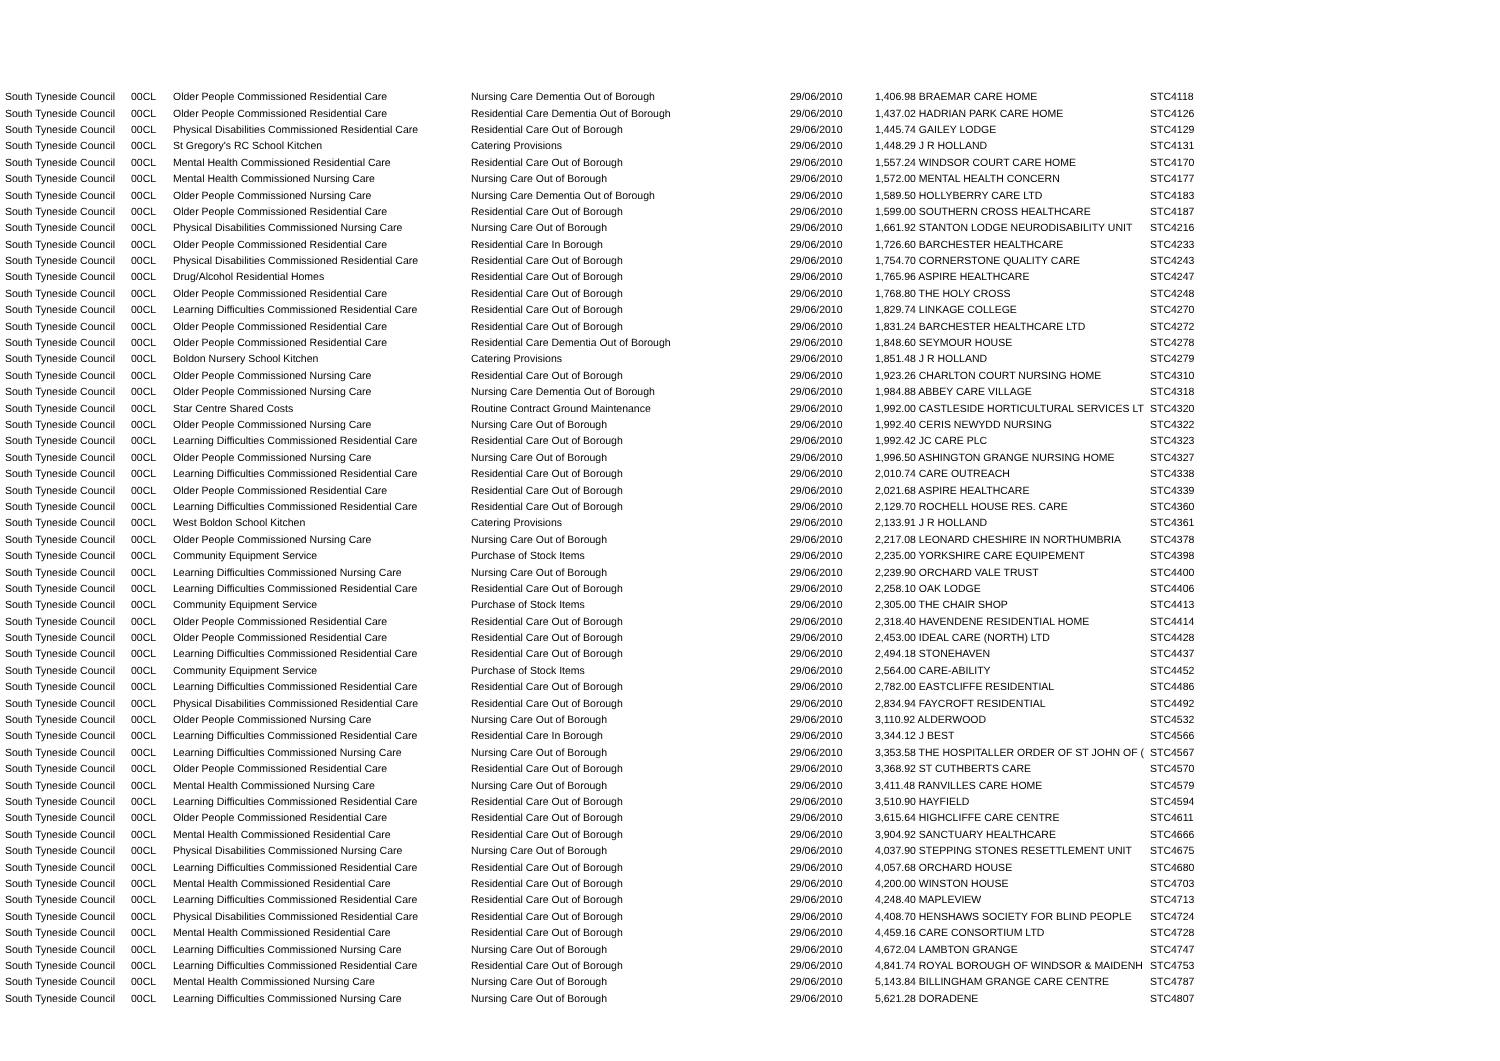| South Tyneside Council | 00CL | Older People Commissioned Residential Care | Nursing Care Dementia Out of Borough | 29/06/2010 | 1,406.98 BRAEMAR CARE HOME | STC4118 |
| South Tyneside Council | 00CL | Older People Commissioned Residential Care | Residential Care Dementia Out of Borough | 29/06/2010 | 1,437.02 HADRIAN PARK CARE HOME | STC4126 |
| South Tyneside Council | 00CL | Physical Disabilities Commissioned Residential Care | Residential Care Out of Borough | 29/06/2010 | 1,445.74 GAILEY LODGE | STC4129 |
| South Tyneside Council | 00CL | St Gregory's RC School Kitchen | Catering Provisions | 29/06/2010 | 1,448.29 J R HOLLAND | STC4131 |
| South Tyneside Council | 00CL | Mental Health Commissioned Residential Care | Residential Care Out of Borough | 29/06/2010 | 1,557.24 WINDSOR COURT CARE HOME | STC4170 |
| South Tyneside Council | 00CL | Mental Health Commissioned Nursing Care | Nursing Care Out of Borough | 29/06/2010 | 1,572.00 MENTAL HEALTH CONCERN | STC4177 |
| South Tyneside Council | 00CL | Older People Commissioned Nursing Care | Nursing Care Dementia Out of Borough | 29/06/2010 | 1,589.50 HOLLYBERRY CARE LTD | STC4183 |
| South Tyneside Council | 00CL | Older People Commissioned Residential Care | Residential Care Out of Borough | 29/06/2010 | 1,599.00 SOUTHERN CROSS HEALTHCARE | STC4187 |
| South Tyneside Council | 00CL | Physical Disabilities Commissioned Nursing Care | Nursing Care Out of Borough | 29/06/2010 | 1,661.92 STANTON LODGE NEURODISABILITY UNIT | STC4216 |
| South Tyneside Council | 00CL | Older People Commissioned Residential Care | Residential Care In Borough | 29/06/2010 | 1,726.60 BARCHESTER HEALTHCARE | STC4233 |
| South Tyneside Council | 00CL | Physical Disabilities Commissioned Residential Care | Residential Care Out of Borough | 29/06/2010 | 1,754.70 CORNERSTONE QUALITY CARE | STC4243 |
| South Tyneside Council | 00CL | Drug/Alcohol Residential Homes | Residential Care Out of Borough | 29/06/2010 | 1,765.96 ASPIRE HEALTHCARE | STC4247 |
| South Tyneside Council | 00CL | Older People Commissioned Residential Care | Residential Care Out of Borough | 29/06/2010 | 1,768.80 THE HOLY CROSS | STC4248 |
| South Tyneside Council | 00CL | Learning Difficulties Commissioned Residential Care | Residential Care Out of Borough | 29/06/2010 | 1,829.74 LINKAGE COLLEGE | STC4270 |
| South Tyneside Council | 00CL | Older People Commissioned Residential Care | Residential Care Out of Borough | 29/06/2010 | 1,831.24 BARCHESTER HEALTHCARE LTD | STC4272 |
| South Tyneside Council | 00CL | Older People Commissioned Residential Care | Residential Care Dementia Out of Borough | 29/06/2010 | 1,848.60 SEYMOUR HOUSE | STC4278 |
| South Tyneside Council | 00CL | Boldon Nursery School Kitchen | Catering Provisions | 29/06/2010 | 1,851.48 J R HOLLAND | STC4279 |
| South Tyneside Council | 00CL | Older People Commissioned Nursing Care | Residential Care Out of Borough | 29/06/2010 | 1,923.26 CHARLTON COURT NURSING HOME | STC4310 |
| South Tyneside Council | 00CL | Older People Commissioned Nursing Care | Nursing Care Dementia Out of Borough | 29/06/2010 | 1,984.88 ABBEY CARE VILLAGE | STC4318 |
| South Tyneside Council | 00CL | Star Centre Shared Costs | Routine Contract Ground Maintenance | 29/06/2010 | 1,992.00 CASTLESIDE HORTICULTURAL SERVICES LT | STC4320 |
| South Tyneside Council | 00CL | Older People Commissioned Nursing Care | Nursing Care Out of Borough | 29/06/2010 | 1,992.40 CERIS NEWYDD NURSING | STC4322 |
| South Tyneside Council | 00CL | Learning Difficulties Commissioned Residential Care | Residential Care Out of Borough | 29/06/2010 | 1,992.42 JC CARE PLC | STC4323 |
| South Tyneside Council | 00CL | Older People Commissioned Nursing Care | Nursing Care Out of Borough | 29/06/2010 | 1,996.50 ASHINGTON GRANGE NURSING HOME | STC4327 |
| South Tyneside Council | 00CL | Learning Difficulties Commissioned Residential Care | Residential Care Out of Borough | 29/06/2010 | 2,010.74 CARE OUTREACH | STC4338 |
| South Tyneside Council | 00CL | Older People Commissioned Residential Care | Residential Care Out of Borough | 29/06/2010 | 2,021.68 ASPIRE HEALTHCARE | STC4339 |
| South Tyneside Council | 00CL | Learning Difficulties Commissioned Residential Care | Residential Care Out of Borough | 29/06/2010 | 2,129.70 ROCHELL HOUSE RES. CARE | STC4360 |
| South Tyneside Council | 00CL | West Boldon School Kitchen | Catering Provisions | 29/06/2010 | 2,133.91 J R HOLLAND | STC4361 |
| South Tyneside Council | 00CL | Older People Commissioned Nursing Care | Nursing Care Out of Borough | 29/06/2010 | 2,217.08 LEONARD CHESHIRE IN NORTHUMBRIA | STC4378 |
| South Tyneside Council | 00CL | Community Equipment Service | Purchase of Stock Items | 29/06/2010 | 2,235.00 YORKSHIRE CARE EQUIPEMENT | STC4398 |
| South Tyneside Council | 00CL | Learning Difficulties Commissioned Nursing Care | Nursing Care Out of Borough | 29/06/2010 | 2,239.90 ORCHARD VALE TRUST | STC4400 |
| South Tyneside Council | 00CL | Learning Difficulties Commissioned Residential Care | Residential Care Out of Borough | 29/06/2010 | 2,258.10 OAK LODGE | STC4406 |
| South Tyneside Council | 00CL | Community Equipment Service | Purchase of Stock Items | 29/06/2010 | 2,305.00 THE CHAIR SHOP | STC4413 |
| South Tyneside Council | 00CL | Older People Commissioned Residential Care | Residential Care Out of Borough | 29/06/2010 | 2,318.40 HAVENDENE RESIDENTIAL HOME | STC4414 |
| South Tyneside Council | 00CL | Older People Commissioned Residential Care | Residential Care Out of Borough | 29/06/2010 | 2,453.00 IDEAL CARE (NORTH) LTD | STC4428 |
| South Tyneside Council | 00CL | Learning Difficulties Commissioned Residential Care | Residential Care Out of Borough | 29/06/2010 | 2,494.18 STONEHAVEN | STC4437 |
| South Tyneside Council | 00CL | Community Equipment Service | Purchase of Stock Items | 29/06/2010 | 2,564.00 CARE-ABILITY | STC4452 |
| South Tyneside Council | 00CL | Learning Difficulties Commissioned Residential Care | Residential Care Out of Borough | 29/06/2010 | 2,782.00 EASTCLIFFE RESIDENTIAL | STC4486 |
| South Tyneside Council | 00CL | Physical Disabilities Commissioned Residential Care | Residential Care Out of Borough | 29/06/2010 | 2,834.94 FAYCROFT RESIDENTIAL | STC4492 |
| South Tyneside Council | 00CL | Older People Commissioned Nursing Care | Nursing Care Out of Borough | 29/06/2010 | 3,110.92 ALDERWOOD | STC4532 |
| South Tyneside Council | 00CL | Learning Difficulties Commissioned Residential Care | Residential Care In Borough | 29/06/2010 | 3,344.12 J BEST | STC4566 |
| South Tyneside Council | 00CL | Learning Difficulties Commissioned Nursing Care | Nursing Care Out of Borough | 29/06/2010 | 3,353.58 THE HOSPITALLER ORDER OF ST JOHN OF ( | STC4567 |
| South Tyneside Council | 00CL | Older People Commissioned Residential Care | Residential Care Out of Borough | 29/06/2010 | 3,368.92 ST CUTHBERTS CARE | STC4570 |
| South Tyneside Council | 00CL | Mental Health Commissioned Nursing Care | Nursing Care Out of Borough | 29/06/2010 | 3,411.48 RANVILLES CARE HOME | STC4579 |
| South Tyneside Council | 00CL | Learning Difficulties Commissioned Residential Care | Residential Care Out of Borough | 29/06/2010 | 3,510.90 HAYFIELD | STC4594 |
| South Tyneside Council | 00CL | Older People Commissioned Residential Care | Residential Care Out of Borough | 29/06/2010 | 3,615.64 HIGHCLIFFE CARE CENTRE | STC4611 |
| South Tyneside Council | 00CL | Mental Health Commissioned Residential Care | Residential Care Out of Borough | 29/06/2010 | 3,904.92 SANCTUARY HEALTHCARE | STC4666 |
| South Tyneside Council | 00CL | Physical Disabilities Commissioned Nursing Care | Nursing Care Out of Borough | 29/06/2010 | 4,037.90 STEPPING STONES RESETTLEMENT UNIT | STC4675 |
| South Tyneside Council | 00CL | Learning Difficulties Commissioned Residential Care | Residential Care Out of Borough | 29/06/2010 | 4,057.68 ORCHARD HOUSE | STC4680 |
| South Tyneside Council | 00CL | Mental Health Commissioned Residential Care | Residential Care Out of Borough | 29/06/2010 | 4,200.00 WINSTON HOUSE | STC4703 |
| South Tyneside Council | 00CL | Learning Difficulties Commissioned Residential Care | Residential Care Out of Borough | 29/06/2010 | 4,248.40 MAPLEVIEW | STC4713 |
| South Tyneside Council | 00CL | Physical Disabilities Commissioned Residential Care | Residential Care Out of Borough | 29/06/2010 | 4,408.70 HENSHAWS SOCIETY FOR BLIND PEOPLE | STC4724 |
| South Tyneside Council | 00CL | Mental Health Commissioned Residential Care | Residential Care Out of Borough | 29/06/2010 | 4,459.16 CARE CONSORTIUM LTD | STC4728 |
| South Tyneside Council | 00CL | Learning Difficulties Commissioned Nursing Care | Nursing Care Out of Borough | 29/06/2010 | 4,672.04 LAMBTON GRANGE | STC4747 |
| South Tyneside Council | 00CL | Learning Difficulties Commissioned Residential Care | Residential Care Out of Borough | 29/06/2010 | 4,841.74 ROYAL BOROUGH OF WINDSOR & MAIDENH | STC4753 |
| South Tyneside Council | 00CL | Mental Health Commissioned Nursing Care | Nursing Care Out of Borough | 29/06/2010 | 5,143.84 BILLINGHAM GRANGE CARE CENTRE | STC4787 |
| South Tyneside Council | 00CL | Learning Difficulties Commissioned Nursing Care | Nursing Care Out of Borough | 29/06/2010 | 5,621.28 DORADENE | STC4807 |